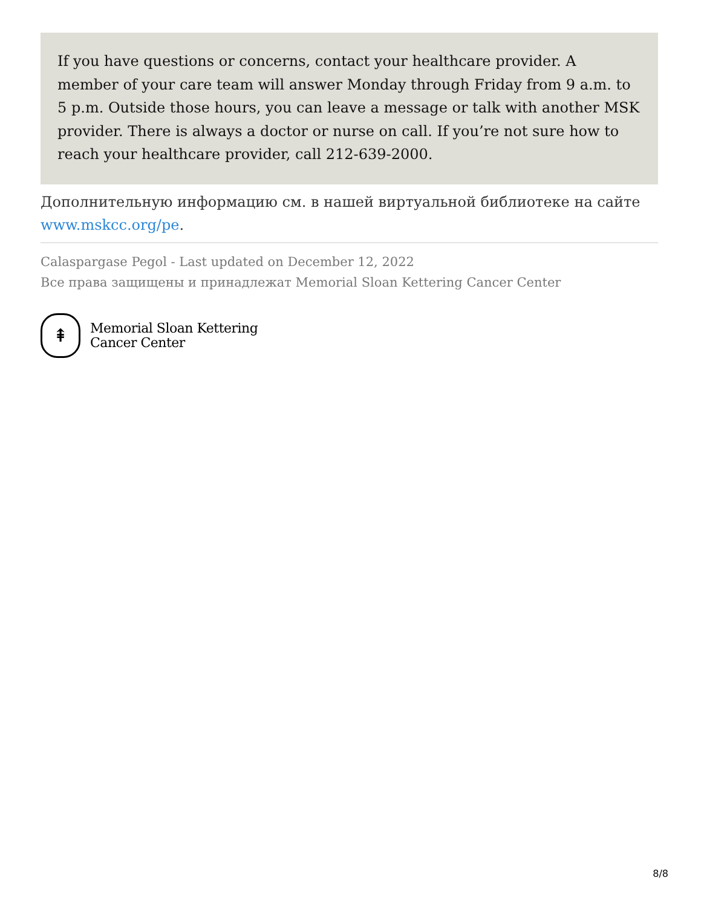If you have questions or concerns, contact your healthcare provider. A member of your care team will answer Monday through Friday from 9 a.m. to 5 p.m. Outside those hours, you can leave a message or talk with another MSK provider. There is always a doctor or nurse on call. If you’re not sure how to reach your healthcare provider, call 212-639-2000.
Дополнительную информацию см. в нашей виртуальной библиотеке на сайте www.mskcc.org/pe.
Calaspargase Pegol - Last updated on December 12, 2022
Все права защищены и принадлежат Memorial Sloan Kettering Cancer Center
⇞
Memorial Sloan Kettering
Cancer Center
8/8